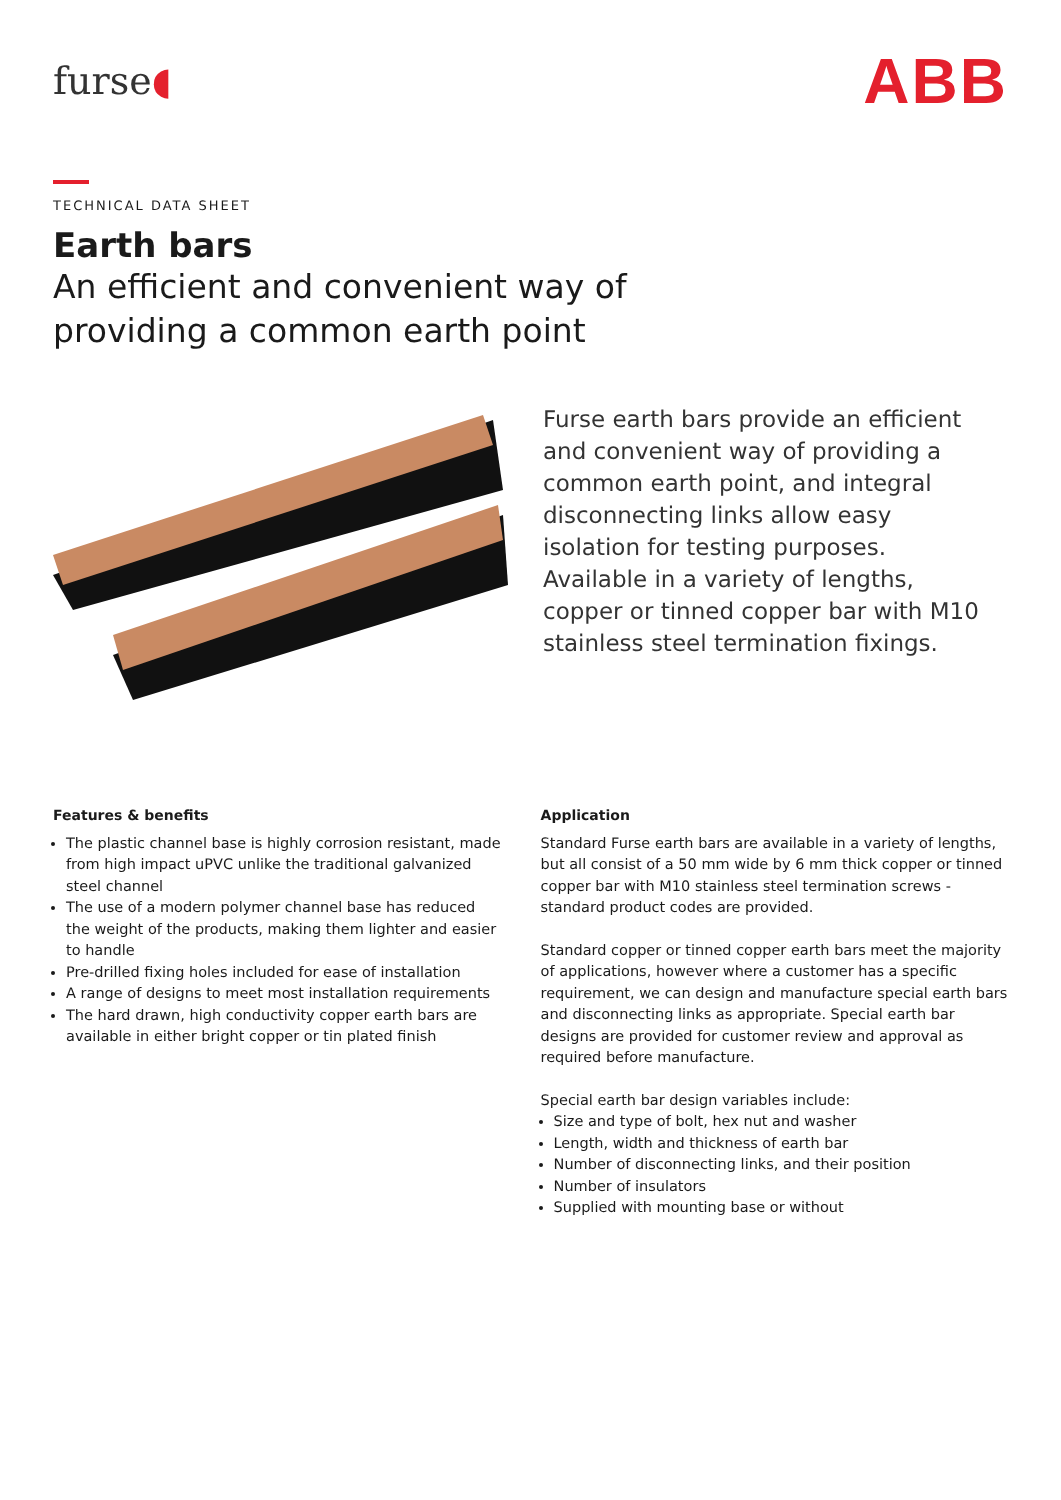furse◖
ABB
TECHNICAL DATA SHEET
Earth bars
An efficient and convenient way of providing a common earth point
Furse earth bars provide an efficient and convenient way of providing a common earth point, and integral disconnecting links allow easy isolation for testing purposes. Available in a variety of lengths, copper or tinned copper bar with M10 stainless steel termination fixings.
Features & benefits
The plastic channel base is highly corrosion resistant, made from high impact uPVC unlike the traditional galvanized steel channel
The use of a modern polymer channel base has reduced the weight of the products, making them lighter and easier to handle
Pre-drilled fixing holes included for ease of installation
A range of designs to meet most installation requirements
The hard drawn, high conductivity copper earth bars are available in either bright copper or tin plated finish
Application
Standard Furse earth bars are available in a variety of lengths, but all consist of a 50 mm wide by 6 mm thick copper or tinned copper bar with M10 stainless steel termination screws - standard product codes are provided.
Standard copper or tinned copper earth bars meet the majority of applications, however where a customer has a specific requirement, we can design and manufacture special earth bars and disconnecting links as appropriate. Special earth bar designs are provided for customer review and approval as required before manufacture.
Special earth bar design variables include:
Size and type of bolt, hex nut and washer
Length, width and thickness of earth bar
Number of disconnecting links, and their position
Number of insulators
Supplied with mounting base or without